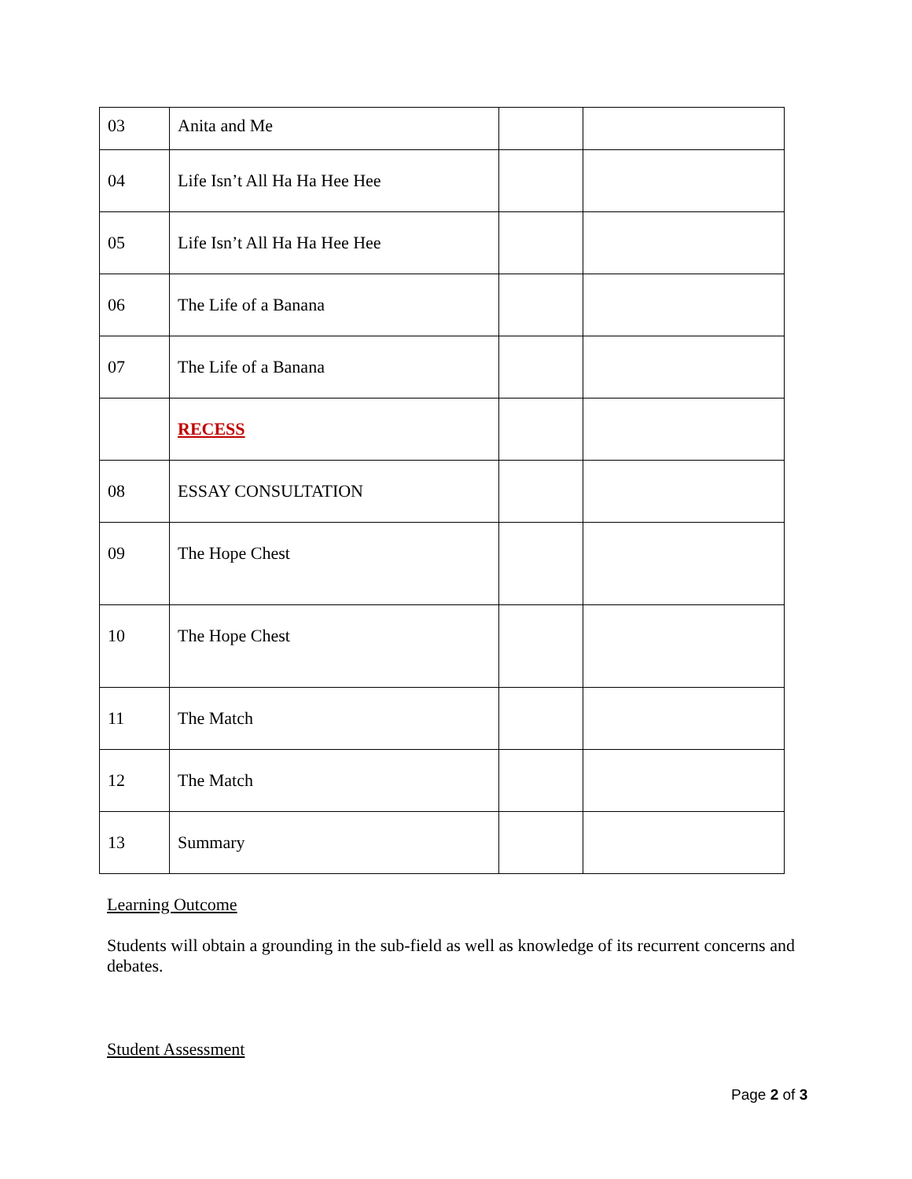| 03 | Anita and Me | | |
| 04 | Life Isn’t All Ha Ha Hee Hee | | |
| 05 | Life Isn’t All Ha Ha Hee Hee | | |
| 06 | The Life of a Banana | | |
| 07 | The Life of a Banana | | |
| | RECESS | | |
| 08 | ESSAY CONSULTATION | | |
| 09 | The Hope Chest | | |
| 10 | The Hope Chest | | |
| 11 | The Match | | |
| 12 | The Match | | |
| 13 | Summary | | |
Learning Outcome
Students will obtain a grounding in the sub-field as well as knowledge of its recurrent concerns and debates.
Student Assessment
Page 2 of 3